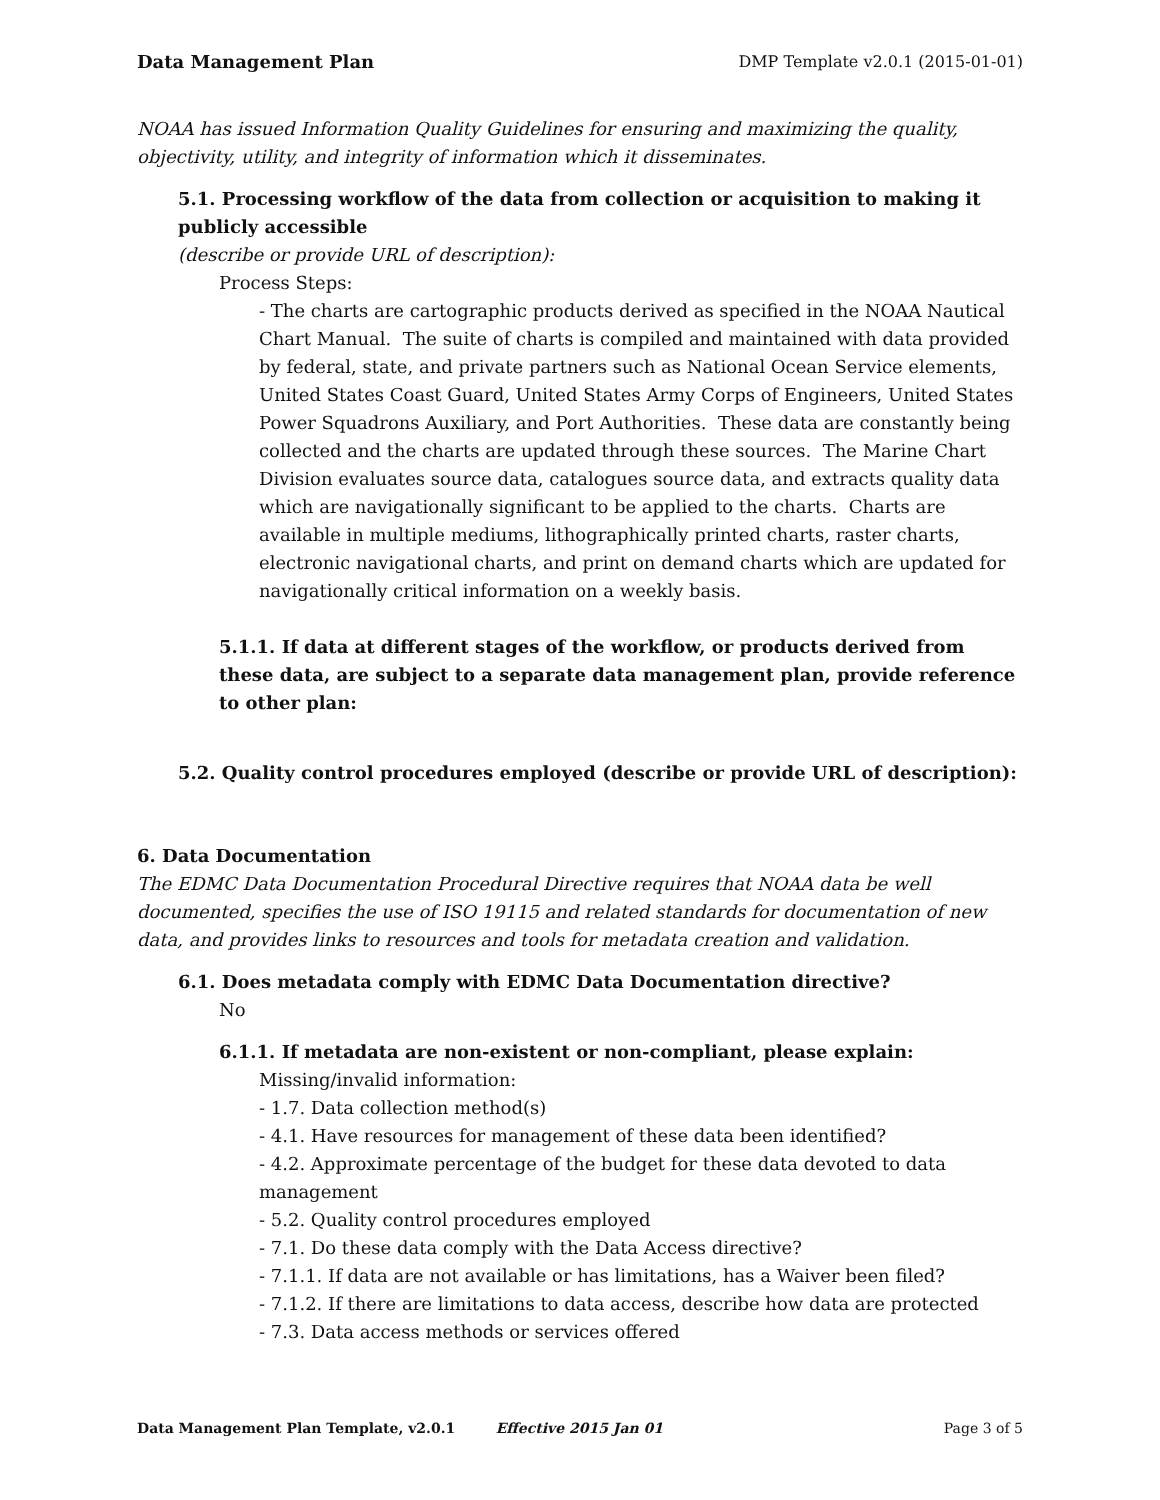Data Management Plan DMP Template v2.0.1 (2015-01-01)
NOAA has issued Information Quality Guidelines for ensuring and maximizing the quality, objectivity, utility, and integrity of information which it disseminates.
5.1. Processing workflow of the data from collection or acquisition to making it publicly accessible
(describe or provide URL of description):
Process Steps:
- The charts are cartographic products derived as specified in the NOAA Nautical Chart Manual. The suite of charts is compiled and maintained with data provided by federal, state, and private partners such as National Ocean Service elements, United States Coast Guard, United States Army Corps of Engineers, United States Power Squadrons Auxiliary, and Port Authorities. These data are constantly being collected and the charts are updated through these sources. The Marine Chart Division evaluates source data, catalogues source data, and extracts quality data which are navigationally significant to be applied to the charts. Charts are available in multiple mediums, lithographically printed charts, raster charts, electronic navigational charts, and print on demand charts which are updated for navigationally critical information on a weekly basis.
5.1.1. If data at different stages of the workflow, or products derived from these data, are subject to a separate data management plan, provide reference to other plan:
5.2. Quality control procedures employed (describe or provide URL of description):
6. Data Documentation
The EDMC Data Documentation Procedural Directive requires that NOAA data be well documented, specifies the use of ISO 19115 and related standards for documentation of new data, and provides links to resources and tools for metadata creation and validation.
6.1. Does metadata comply with EDMC Data Documentation directive?
No
6.1.1. If metadata are non-existent or non-compliant, please explain:
Missing/invalid information:
- 1.7. Data collection method(s)
- 4.1. Have resources for management of these data been identified?
- 4.2. Approximate percentage of the budget for these data devoted to data management
- 5.2. Quality control procedures employed
- 7.1. Do these data comply with the Data Access directive?
- 7.1.1. If data are not available or has limitations, has a Waiver been filed?
- 7.1.2. If there are limitations to data access, describe how data are protected
- 7.3. Data access methods or services offered
Data Management Plan Template, v2.0.1 Effective 2015 Jan 01 Page 3 of 5